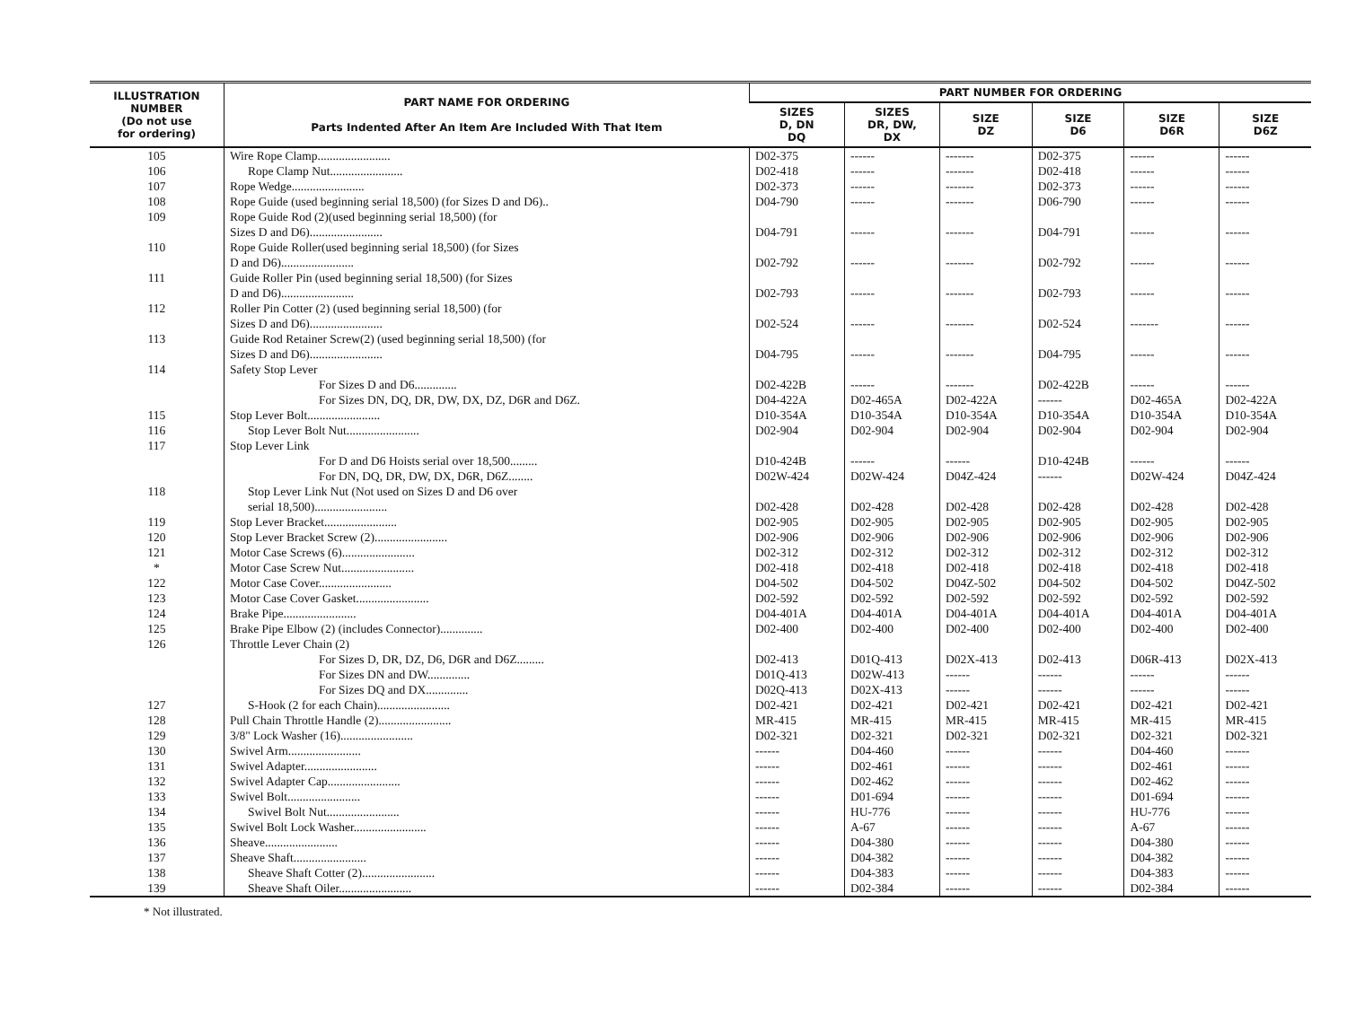| ILLUSTRATION NUMBER (Do not use for ordering) | PART NAME FOR ORDERING Parts Indented After An Item Are Included With That Item | PART NUMBER FOR ORDERING | | | | | |
| --- | --- | --- | --- | --- | --- | --- | --- |
| | | SIZES D, DN DQ | SIZES DR, DW, DX | SIZE DZ | SIZE D6 | SIZE D6R | SIZE D6Z |
| 105 | Wire Rope Clamp........................ | D02-375 | ------ | ------- | D02-375 | ------ | ------ |
| 106 | Rope Clamp Nut........................ | D02-418 | ------ | ------- | D02-418 | ------ | ------ |
| 107 | Rope Wedge........................ | D02-373 | ------ | ------- | D02-373 | ------ | ------ |
| 108 | Rope Guide (used beginning serial 18,500) (for Sizes D and D6).. | D04-790 | ------ | ------- | D06-790 | ------ | ------ |
| 109 | Rope Guide Rod (2)(used beginning serial 18,500) (for Sizes D and D6)........................ | D04-791 | ------ | ------- | D04-791 | ------ | ------ |
| 110 | Rope Guide Roller(used beginning serial 18,500) (for Sizes D and D6)........................ | D02-792 | ------ | ------- | D02-792 | ------ | ------ |
| 111 | Guide Roller Pin (used beginning serial 18,500) (for Sizes D and D6)........................ | D02-793 | ------ | ------- | D02-793 | ------ | ------ |
| 112 | Roller Pin Cotter (2) (used beginning serial 18,500) (for Sizes D and D6)........................ | D02-524 | ------ | ------- | D02-524 | ------- | ------ |
| 113 | Guide Rod Retainer Screw(2) (used beginning serial 18,500) (for Sizes D and D6)........................ | D04-795 | ------ | ------- | D04-795 | ------ | ------ |
| 114 | Safety Stop Lever | | | | | | |
| | For Sizes D and D6.............. | D02-422B | ------ | ------- | D02-422B | ------ | ------ |
| | For Sizes DN, DQ, DR, DW, DX, DZ, D6R and D6Z. | D04-422A | D02-465A | D02-422A | ------ | D02-465A | D02-422A |
| 115 | Stop Lever Bolt........................ | D10-354A | D10-354A | D10-354A | D10-354A | D10-354A | D10-354A |
| 116 | Stop Lever Bolt Nut........................ | D02-904 | D02-904 | D02-904 | D02-904 | D02-904 | D02-904 |
| 117 | Stop Lever Link | | | | | | |
| | For D and D6 Hoists serial over 18,500......... | D10-424B | ------ | ------ | D10-424B | ------ | ------ |
| | For DN, DQ, DR, DW, DX, D6R, D6Z........ | D02W-424 | D02W-424 | D04Z-424 | ------ | D02W-424 | D04Z-424 |
| 118 | Stop Lever Link Nut (Not used on Sizes D and D6 over serial 18,500)........................ | D02-428 | D02-428 | D02-428 | D02-428 | D02-428 | D02-428 |
| 119 | Stop Lever Bracket........................ | D02-905 | D02-905 | D02-905 | D02-905 | D02-905 | D02-905 |
| 120 | Stop Lever Bracket Screw (2)........................ | D02-906 | D02-906 | D02-906 | D02-906 | D02-906 | D02-906 |
| 121 | Motor Case Screws (6)........................ | D02-312 | D02-312 | D02-312 | D02-312 | D02-312 | D02-312 |
| * | Motor Case Screw Nut........................ | D02-418 | D02-418 | D02-418 | D02-418 | D02-418 | D02-418 |
| 122 | Motor Case Cover........................ | D04-502 | D04-502 | D04Z-502 | D04-502 | D04-502 | D04Z-502 |
| 123 | Motor Case Cover Gasket........................ | D02-592 | D02-592 | D02-592 | D02-592 | D02-592 | D02-592 |
| 124 | Brake Pipe........................ | D04-401A | D04-401A | D04-401A | D04-401A | D04-401A | D04-401A |
| 125 | Brake Pipe Elbow (2) (includes Connector).............. | D02-400 | D02-400 | D02-400 | D02-400 | D02-400 | D02-400 |
| 126 | Throttle Lever Chain (2) | | | | | | |
| | For Sizes D, DR, DZ, D6, D6R and D6Z......... | D02-413 | D01Q-413 | D02X-413 | D02-413 | D06R-413 | D02X-413 |
| | For Sizes DN and DW.............. | D01Q-413 | D02W-413 | ------ | ------ | ------ | ------ |
| | For Sizes DQ and DX.............. | D02Q-413 | D02X-413 | ------ | ------ | ------ | ------ |
| 127 | S-Hook (2 for each Chain)........................ | D02-421 | D02-421 | D02-421 | D02-421 | D02-421 | D02-421 |
| 128 | Pull Chain Throttle Handle (2)........................ | MR-415 | MR-415 | MR-415 | MR-415 | MR-415 | MR-415 |
| 129 | 3/8" Lock Washer (16)........................ | D02-321 | D02-321 | D02-321 | D02-321 | D02-321 | D02-321 |
| 130 | Swivel Arm........................ | ------ | D04-460 | ------ | ------ | D04-460 | ------ |
| 131 | Swivel Adapter........................ | ------ | D02-461 | ------ | ------ | D02-461 | ------ |
| 132 | Swivel Adapter Cap........................ | ------ | D02-462 | ------ | ------ | D02-462 | ------ |
| 133 | Swivel Bolt........................ | ------ | D01-694 | ------ | ------ | D01-694 | ------ |
| 134 | Swivel Bolt Nut........................ | ------ | HU-776 | ------ | ------ | HU-776 | ------ |
| 135 | Swivel Bolt Lock Washer........................ | ------ | A-67 | ------ | ------ | A-67 | ------ |
| 136 | Sheave........................ | ------ | D04-380 | ------ | ------ | D04-380 | ------ |
| 137 | Sheave Shaft........................ | ------ | D04-382 | ------ | ------ | D04-382 | ------ |
| 138 | Sheave Shaft Cotter (2)........................ | ------ | D04-383 | ------ | ------ | D04-383 | ------ |
| 139 | Sheave Shaft Oiler........................ | ------ | D02-384 | ------ | ------ | D02-384 | ------ |
* Not illustrated.